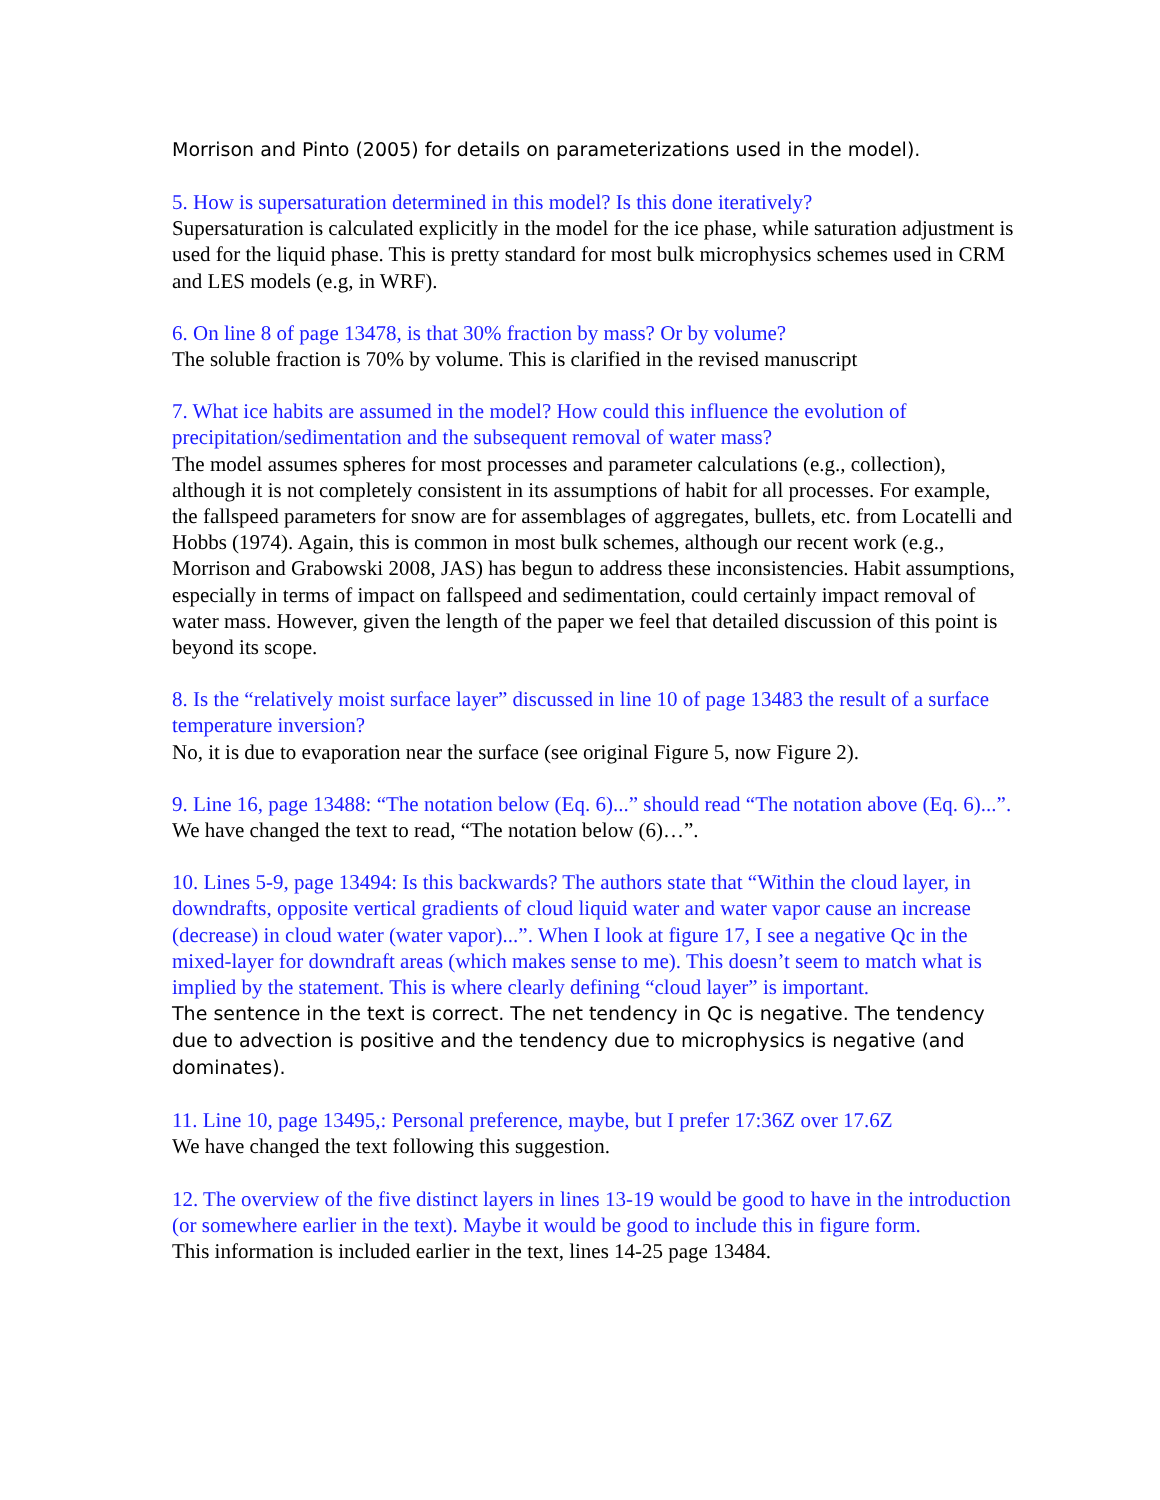Morrison and Pinto (2005) for details on parameterizations used in the model).
5. How is supersaturation determined in this model? Is this done iteratively?
Supersaturation is calculated explicitly in the model for the ice phase, while saturation adjustment is used for the liquid phase. This is pretty standard for most bulk microphysics schemes used in CRM and LES models (e.g, in WRF).
6. On line 8 of page 13478, is that 30% fraction by mass? Or by volume?
The soluble fraction is 70% by volume. This is clarified in the revised manuscript
7. What ice habits are assumed in the model? How could this influence the evolution of precipitation/sedimentation and the subsequent removal of water mass?
The model assumes spheres for most processes and parameter calculations (e.g., collection), although it is not completely consistent in its assumptions of habit for all processes. For example, the fallspeed parameters for snow are for assemblages of aggregates, bullets, etc. from Locatelli and Hobbs (1974). Again, this is common in most bulk schemes, although our recent work (e.g., Morrison and Grabowski 2008, JAS) has begun to address these inconsistencies. Habit assumptions, especially in terms of impact on fallspeed and sedimentation, could certainly impact removal of water mass. However, given the length of the paper we feel that detailed discussion of this point is beyond its scope.
8. Is the “relatively moist surface layer” discussed in line 10 of page 13483 the result of a surface temperature inversion?
No, it is due to evaporation near the surface (see original Figure 5, now Figure 2).
9. Line 16, page 13488: “The notation below (Eq. 6)...” should read “The notation above (Eq. 6)...”.
We have changed the text to read, “The notation below (6)…”.
10. Lines 5-9, page 13494: Is this backwards? The authors state that “Within the cloud layer, in downdrafts, opposite vertical gradients of cloud liquid water and water vapor cause an increase (decrease) in cloud water (water vapor)...”. When I look at figure 17, I see a negative Qc in the mixed-layer for downdraft areas (which makes sense to me). This doesn’t seem to match what is implied by the statement. This is where clearly defining “cloud layer” is important.
The sentence in the text is correct. The net tendency in Qc is negative. The tendency due to advection is positive and the tendency due to microphysics is negative (and dominates).
11. Line 10, page 13495,: Personal preference, maybe, but I prefer 17:36Z over 17.6Z
We have changed the text following this suggestion.
12. The overview of the five distinct layers in lines 13-19 would be good to have in the introduction (or somewhere earlier in the text). Maybe it would be good to include this in figure form.
This information is included earlier in the text, lines 14-25 page 13484.